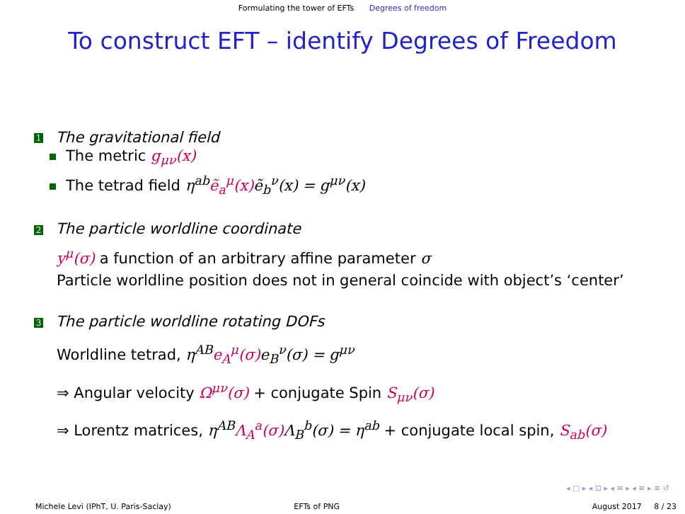Formulating the tower of EFTs Degrees of freedom
To construct EFT – identify Degrees of Freedom
1 The gravitational field
The metric g<sub>μν</sub>(x)
The tetrad field η<sup>ab</sup> ẽ<sub>a</sub><sup>μ</sup>(x) ẽ<sub>b</sub><sup>ν</sup>(x) = g<sup>μν</sup>(x)
2 The particle worldline coordinate
y<sup>μ</sup>(σ) a function of an arbitrary affine parameter σ
Particle worldline position does not in general coincide with object’s ‘center’
3 The particle worldline rotating DOFs
Worldline tetrad, η<sup>AB</sup> e<sub>A</sub><sup>μ</sup>(σ) e<sub>B</sub><sup>ν</sup>(σ) = g<sup>μν</sup>
⇒ Angular velocity Ω<sup>μν</sup>(σ) + conjugate Spin S<sub>μν</sub>(σ)
⇒ Lorentz matrices, η<sup>AB</sup> Λ<sub>A</sub><sup>a</sup>(σ) Λ<sub>B</sub><sup>b</sup>(σ) = η<sup>ab</sup> + conjugate local spin, S<sub>ab</sub>(σ)
◂ □ ▸ ◂ ⊡ ▸ ◂ ≡ ▸ ◂ ≡ ▸ ≡ ↺
Michele Levi (IPhT, U. Paris-Saclay)
EFTs of PNG August 2017 8 / 23